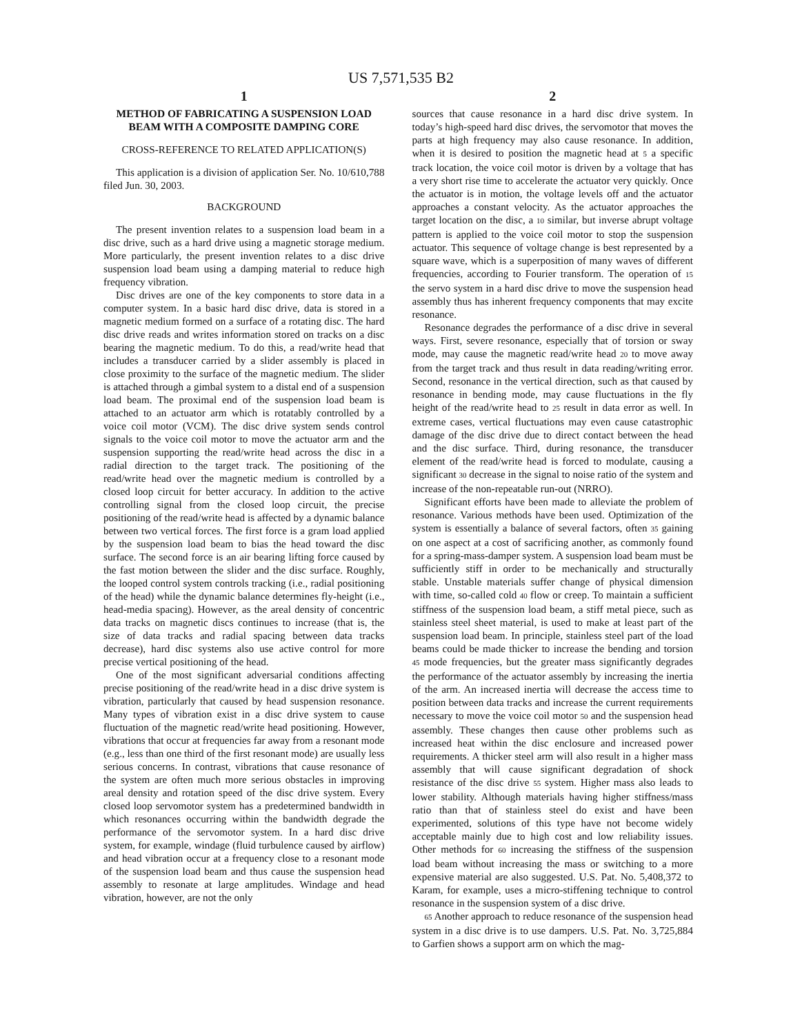US 7,571,535 B2
1
METHOD OF FABRICATING A SUSPENSION LOAD BEAM WITH A COMPOSITE DAMPING CORE
CROSS-REFERENCE TO RELATED APPLICATION(S)
This application is a division of application Ser. No. 10/610,788 filed Jun. 30, 2003.
BACKGROUND
The present invention relates to a suspension load beam in a disc drive, such as a hard drive using a magnetic storage medium. More particularly, the present invention relates to a disc drive suspension load beam using a damping material to reduce high frequency vibration.
Disc drives are one of the key components to store data in a computer system. In a basic hard disc drive, data is stored in a magnetic medium formed on a surface of a rotating disc. The hard disc drive reads and writes information stored on tracks on a disc bearing the magnetic medium. To do this, a read/write head that includes a transducer carried by a slider assembly is placed in close proximity to the surface of the magnetic medium. The slider is attached through a gimbal system to a distal end of a suspension load beam. The proximal end of the suspension load beam is attached to an actuator arm which is rotatably controlled by a voice coil motor (VCM). The disc drive system sends control signals to the voice coil motor to move the actuator arm and the suspension supporting the read/write head across the disc in a radial direction to the target track. The positioning of the read/write head over the magnetic medium is controlled by a closed loop circuit for better accuracy. In addition to the active controlling signal from the closed loop circuit, the precise positioning of the read/write head is affected by a dynamic balance between two vertical forces. The first force is a gram load applied by the suspension load beam to bias the head toward the disc surface. The second force is an air bearing lifting force caused by the fast motion between the slider and the disc surface. Roughly, the looped control system controls tracking (i.e., radial positioning of the head) while the dynamic balance determines fly-height (i.e., head-media spacing). However, as the areal density of concentric data tracks on magnetic discs continues to increase (that is, the size of data tracks and radial spacing between data tracks decrease), hard disc systems also use active control for more precise vertical positioning of the head.
One of the most significant adversarial conditions affecting precise positioning of the read/write head in a disc drive system is vibration, particularly that caused by head suspension resonance. Many types of vibration exist in a disc drive system to cause fluctuation of the magnetic read/write head positioning. However, vibrations that occur at frequencies far away from a resonant mode (e.g., less than one third of the first resonant mode) are usually less serious concerns. In contrast, vibrations that cause resonance of the system are often much more serious obstacles in improving areal density and rotation speed of the disc drive system. Every closed loop servomotor system has a predetermined bandwidth in which resonances occurring within the bandwidth degrade the performance of the servomotor system. In a hard disc drive system, for example, windage (fluid turbulence caused by airflow) and head vibration occur at a frequency close to a resonant mode of the suspension load beam and thus cause the suspension head assembly to resonate at large amplitudes. Windage and head vibration, however, are not the only
2
sources that cause resonance in a hard disc drive system. In today’s high-speed hard disc drives, the servomotor that moves the parts at high frequency may also cause resonance. In addition, when it is desired to position the magnetic head at 5 a specific track location, the voice coil motor is driven by a voltage that has a very short rise time to accelerate the actuator very quickly. Once the actuator is in motion, the voltage levels off and the actuator approaches a constant velocity. As the actuator approaches the target location on the disc, a 10 similar, but inverse abrupt voltage pattern is applied to the voice coil motor to stop the suspension actuator. This sequence of voltage change is best represented by a square wave, which is a superposition of many waves of different frequencies, according to Fourier transform. The operation of 15 the servo system in a hard disc drive to move the suspension head assembly thus has inherent frequency components that may excite resonance.
Resonance degrades the performance of a disc drive in several ways. First, severe resonance, especially that of torsion or sway mode, may cause the magnetic read/write head 20 to move away from the target track and thus result in data reading/writing error. Second, resonance in the vertical direction, such as that caused by resonance in bending mode, may cause fluctuations in the fly height of the read/write head to 25 result in data error as well. In extreme cases, vertical fluctuations may even cause catastrophic damage of the disc drive due to direct contact between the head and the disc surface. Third, during resonance, the transducer element of the read/write head is forced to modulate, causing a significant 30 decrease in the signal to noise ratio of the system and increase of the non-repeatable run-out (NRRO).
Significant efforts have been made to alleviate the problem of resonance. Various methods have been used. Optimization of the system is essentially a balance of several factors, often 35 gaining on one aspect at a cost of sacrificing another, as commonly found for a spring-mass-damper system. A suspension load beam must be sufficiently stiff in order to be mechanically and structurally stable. Unstable materials suffer change of physical dimension with time, so-called cold 40 flow or creep. To maintain a sufficient stiffness of the suspension load beam, a stiff metal piece, such as stainless steel sheet material, is used to make at least part of the suspension load beam. In principle, stainless steel part of the load beams could be made thicker to increase the bending and torsion 45 mode frequencies, but the greater mass significantly degrades the performance of the actuator assembly by increasing the inertia of the arm. An increased inertia will decrease the access time to position between data tracks and increase the current requirements necessary to move the voice coil motor 50 and the suspension head assembly. These changes then cause other problems such as increased heat within the disc enclosure and increased power requirements. A thicker steel arm will also result in a higher mass assembly that will cause significant degradation of shock resistance of the disc drive 55 system. Higher mass also leads to lower stability. Although materials having higher stiffness/mass ratio than that of stainless steel do exist and have been experimented, solutions of this type have not become widely acceptable mainly due to high cost and low reliability issues. Other methods for 60 increasing the stiffness of the suspension load beam without increasing the mass or switching to a more expensive material are also suggested. U.S. Pat. No. 5,408,372 to Karam, for example, uses a micro-stiffening technique to control resonance in the suspension system of a disc drive.
65 Another approach to reduce resonance of the suspension head system in a disc drive is to use dampers. U.S. Pat. No. 3,725,884 to Garfien shows a support arm on which the mag-